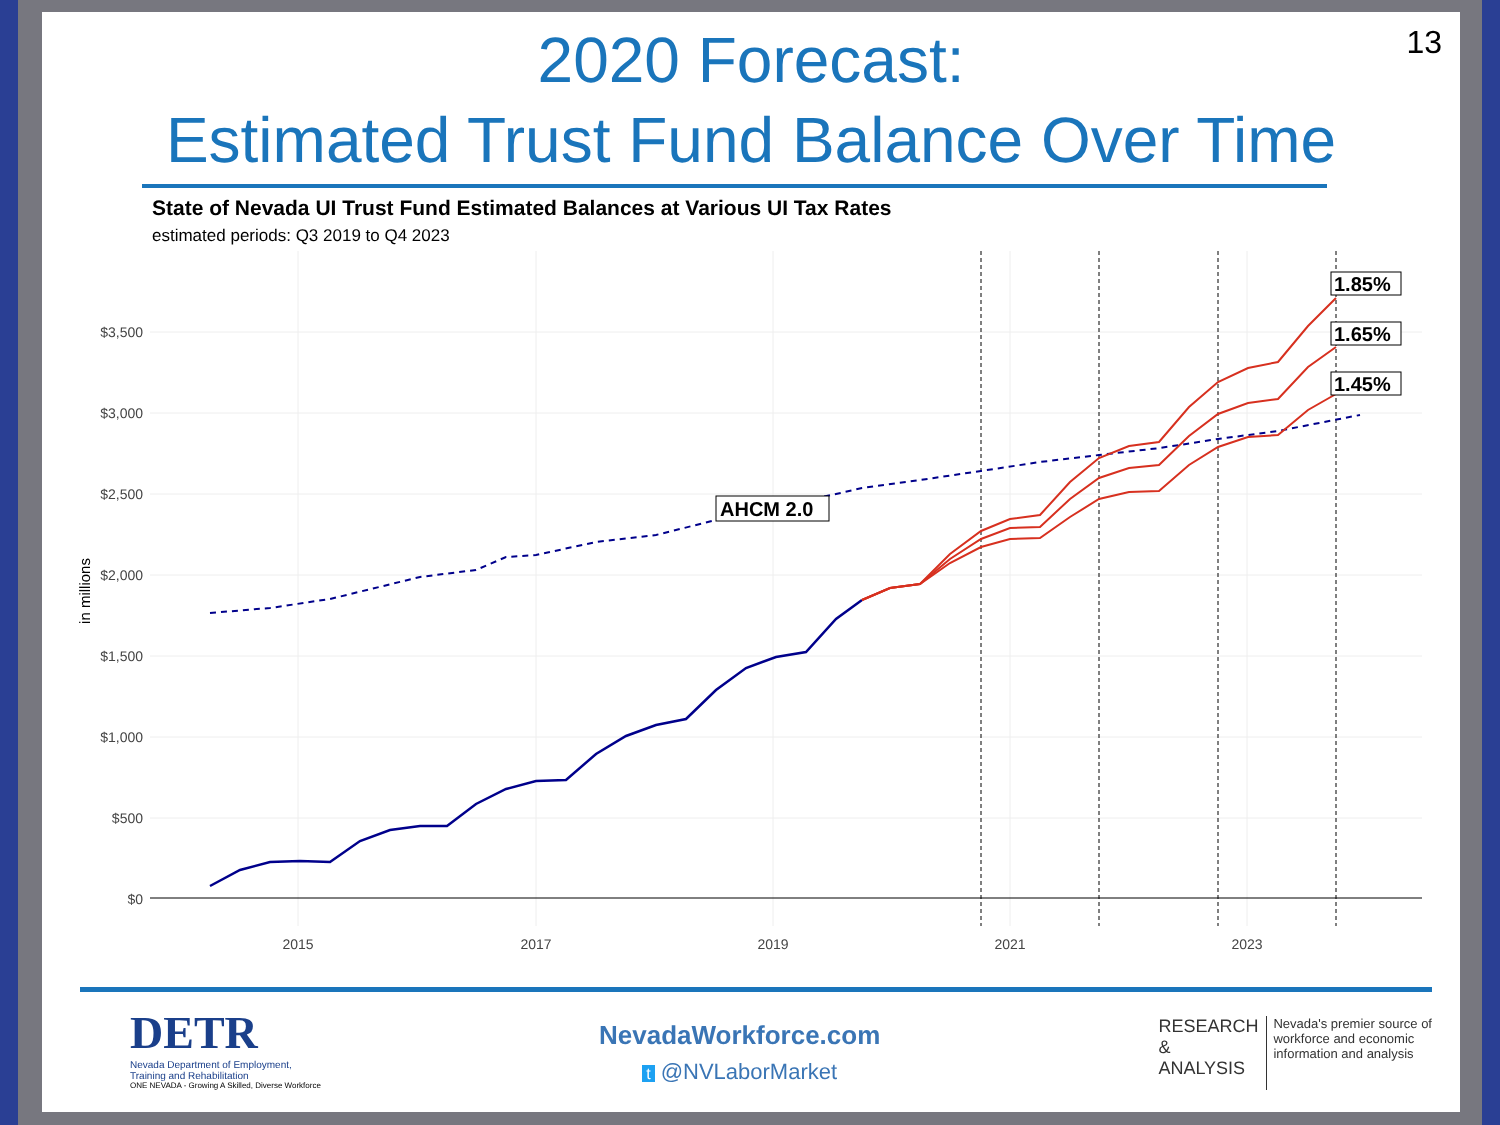13
2020 Forecast:
Estimated Trust Fund Balance Over Time
State of Nevada UI Trust Fund Estimated Balances at Various UI Tax Rates
estimated periods: Q3 2019 to Q4 2023
$3,500
$3,000
$2,500
$2,000
$1,500
$1,000
$500
$0
2015
2017
2019
2021
2023
in millions
AHCM 2.0
1.85%
1.65%
1.45%
DETR
Nevada Department of Employment,
Training and Rehabilitation
ONE NEVADA - Growing A Skilled, Diverse Workforce
NevadaWorkforce.com
t @NVLaborMarket
RESEARCH
&
ANALYSIS
Nevada's premier source of
workforce and economic
information and analysis